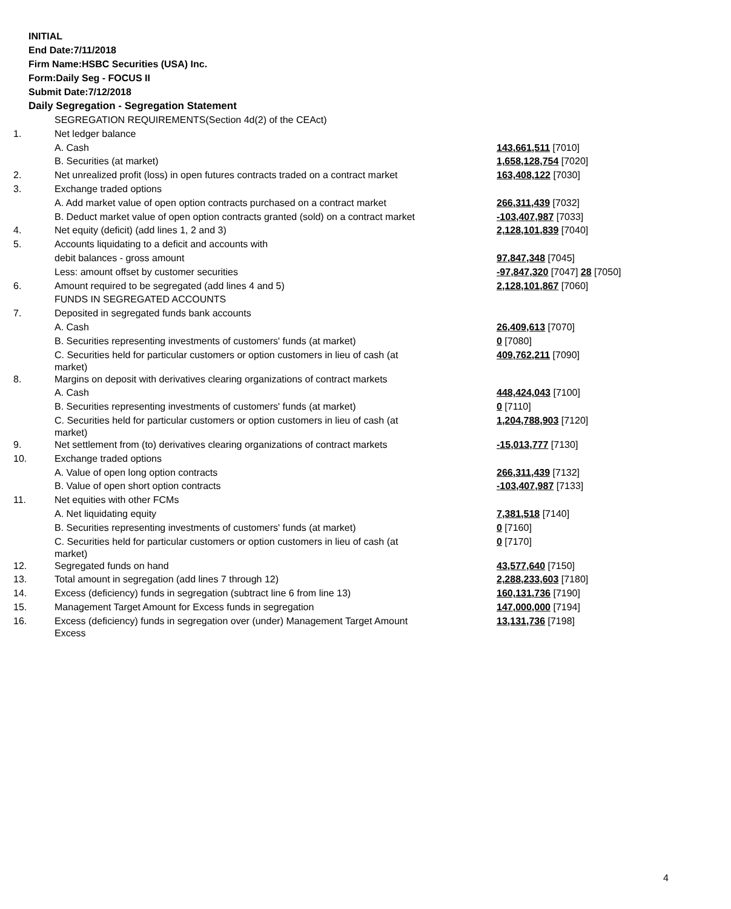INITIAL
End Date:7/11/2018
Firm Name:HSBC Securities (USA) Inc.
Form:Daily Seg - FOCUS II
Submit Date:7/12/2018
Daily Segregation - Segregation Statement
| | SEGREGATION REQUIREMENTS(Section 4d(2) of the CEAct) | |
| 1. | Net ledger balance | |
| | A. Cash | 143,661,511 [7010] |
| | B. Securities (at market) | 1,658,128,754 [7020] |
| 2. | Net unrealized profit (loss) in open futures contracts traded on a contract market | 163,408,122 [7030] |
| 3. | Exchange traded options | |
| | A. Add market value of open option contracts purchased on a contract market | 266,311,439 [7032] |
| | B. Deduct market value of open option contracts granted (sold) on a contract market | -103,407,987 [7033] |
| 4. | Net equity (deficit) (add lines 1, 2 and 3) | 2,128,101,839 [7040] |
| 5. | Accounts liquidating to a deficit and accounts with | |
| | debit balances - gross amount | 97,847,348 [7045] |
| | Less: amount offset by customer securities | -97,847,320 [7047] 28 [7050] |
| 6. | Amount required to be segregated (add lines 4 and 5) | 2,128,101,867 [7060] |
| | FUNDS IN SEGREGATED ACCOUNTS | |
| 7. | Deposited in segregated funds bank accounts | |
| | A. Cash | 26,409,613 [7070] |
| | B. Securities representing investments of customers' funds (at market) | 0 [7080] |
| | C. Securities held for particular customers or option customers in lieu of cash (at market) | 409,762,211 [7090] |
| 8. | Margins on deposit with derivatives clearing organizations of contract markets | |
| | A. Cash | 448,424,043 [7100] |
| | B. Securities representing investments of customers' funds (at market) | 0 [7110] |
| | C. Securities held for particular customers or option customers in lieu of cash (at market) | 1,204,788,903 [7120] |
| 9. | Net settlement from (to) derivatives clearing organizations of contract markets | -15,013,777 [7130] |
| 10. | Exchange traded options | |
| | A. Value of open long option contracts | 266,311,439 [7132] |
| | B. Value of open short option contracts | -103,407,987 [7133] |
| 11. | Net equities with other FCMs | |
| | A. Net liquidating equity | 7,381,518 [7140] |
| | B. Securities representing investments of customers' funds (at market) | 0 [7160] |
| | C. Securities held for particular customers or option customers in lieu of cash (at market) | 0 [7170] |
| 12. | Segregated funds on hand | 43,577,640 [7150] |
| 13. | Total amount in segregation (add lines 7 through 12) | 2,288,233,603 [7180] |
| 14. | Excess (deficiency) funds in segregation (subtract line 6 from line 13) | 160,131,736 [7190] |
| 15. | Management Target Amount for Excess funds in segregation | 147,000,000 [7194] |
| 16. | Excess (deficiency) funds in segregation over (under) Management Target Amount Excess | 13,131,736 [7198] |
4